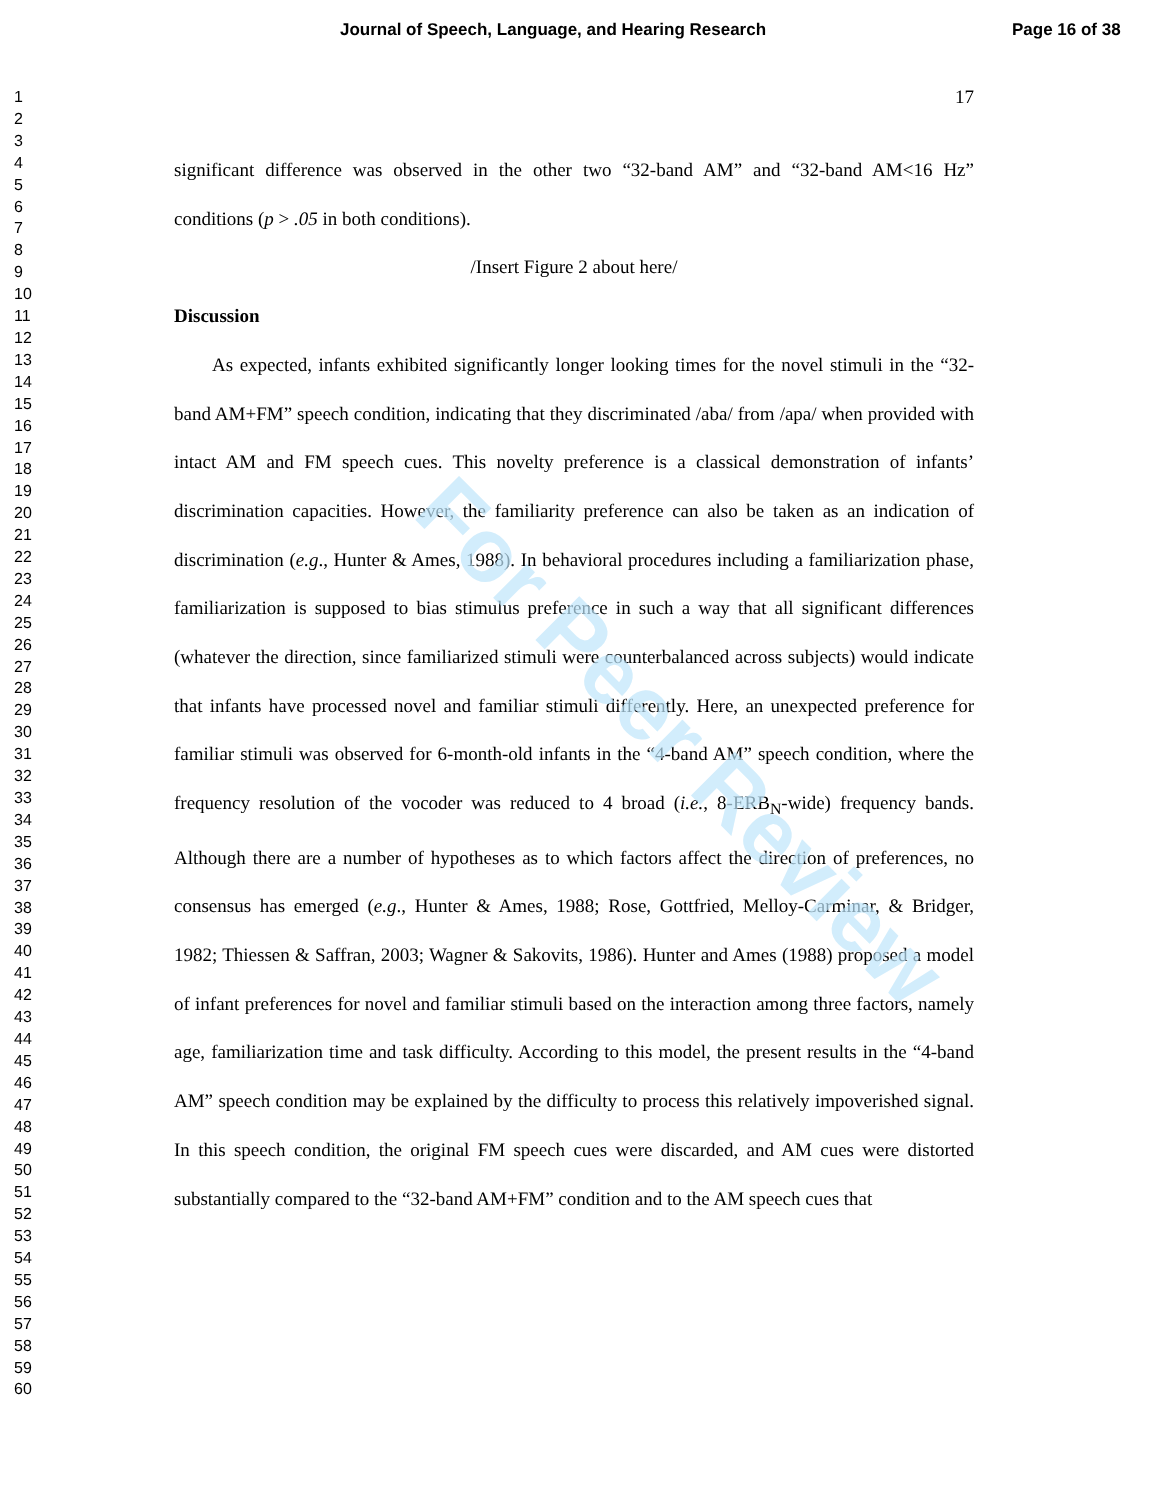Journal of Speech, Language, and Hearing Research Page 16 of 38
1
2
3
4
5
6
7
8
9
10
11
12
13
14
15
16
17
18
19
20
21
22
23
24
25
26
27
28
29
30
31
32
33
34
35
36
37
38
39
40
41
42
43
44
45
46
47
48
49
50
51
52
53
54
55
56
57
58
59
60
For Peer Review
17
significant difference was observed in the other two “32-band AM” and “32-band AM<16 Hz” conditions (p > .05 in both conditions).
/Insert Figure 2 about here/
Discussion
  As expected, infants exhibited significantly longer looking times for the novel stimuli in the “32-band AM+FM” speech condition, indicating that they discriminated /aba/ from /apa/ when provided with intact AM and FM speech cues. This novelty preference is a classical demonstration of infants’ discrimination capacities. However, the familiarity preference can also be taken as an indication of discrimination (e.g., Hunter & Ames, 1988). In behavioral procedures including a familiarization phase, familiarization is supposed to bias stimulus preference in such a way that all significant differences (whatever the direction, since familiarized stimuli were counterbalanced across subjects) would indicate that infants have processed novel and familiar stimuli differently. Here, an unexpected preference for familiar stimuli was observed for 6-month-old infants in the “4-band AM” speech condition, where the frequency resolution of the vocoder was reduced to 4 broad (i.e., 8-ERB<sub>N</sub>-wide) frequency bands. Although there are a number of hypotheses as to which factors affect the direction of preferences, no consensus has emerged (e.g., Hunter & Ames, 1988; Rose, Gottfried, Melloy-Carminar, & Bridger, 1982; Thiessen & Saffran, 2003; Wagner & Sakovits, 1986). Hunter and Ames (1988) proposed a model of infant preferences for novel and familiar stimuli based on the interaction among three factors, namely age, familiarization time and task difficulty. According to this model, the present results in the “4-band AM” speech condition may be explained by the difficulty to process this relatively impoverished signal. In this speech condition, the original FM speech cues were discarded, and AM cues were distorted substantially compared to the “32-band AM+FM” condition and to the AM speech cues that